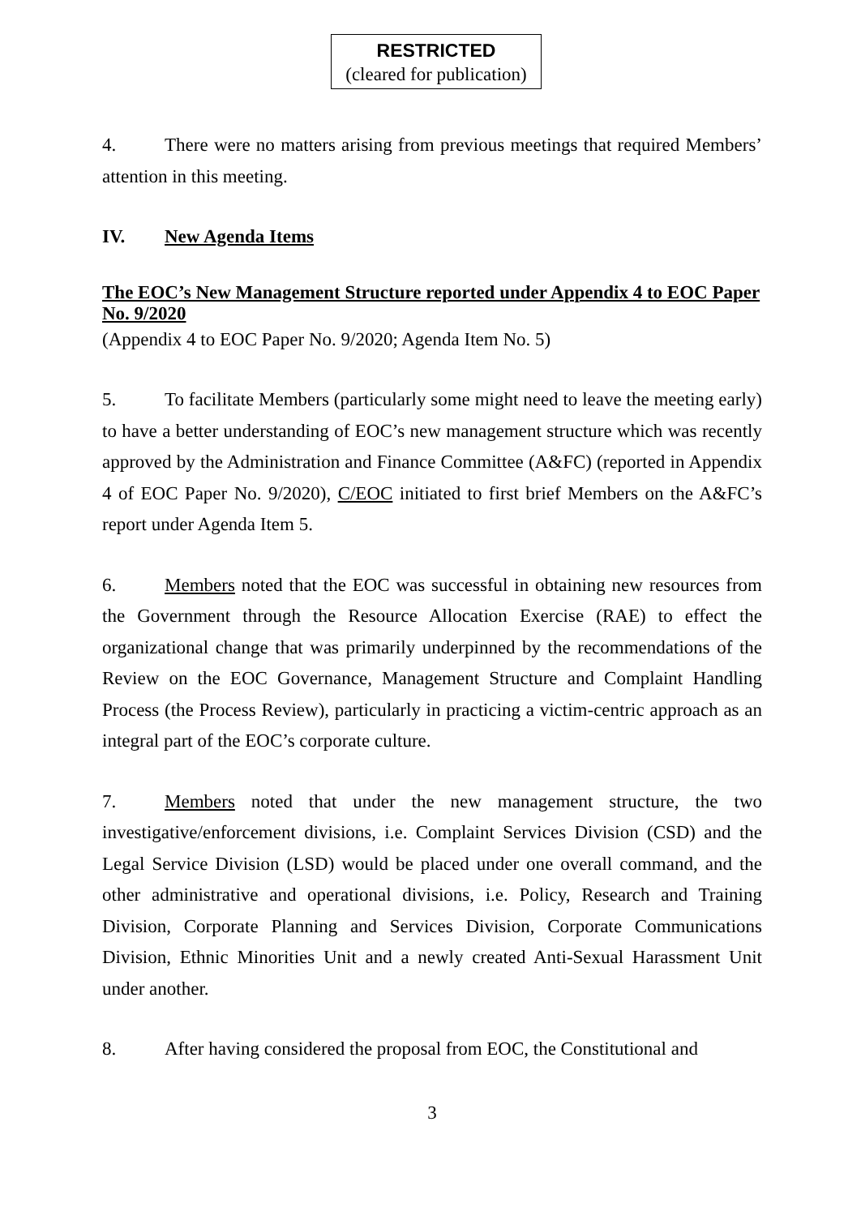RESTRICTED
(cleared for publication)
4. There were no matters arising from previous meetings that required Members’ attention in this meeting.
IV. New Agenda Items
The EOC’s New Management Structure reported under Appendix 4 to EOC Paper No. 9/2020
(Appendix 4 to EOC Paper No. 9/2020; Agenda Item No. 5)
5. To facilitate Members (particularly some might need to leave the meeting early) to have a better understanding of EOC’s new management structure which was recently approved by the Administration and Finance Committee (A&FC) (reported in Appendix 4 of EOC Paper No. 9/2020), C/EOC initiated to first brief Members on the A&FC’s report under Agenda Item 5.
6. Members noted that the EOC was successful in obtaining new resources from the Government through the Resource Allocation Exercise (RAE) to effect the organizational change that was primarily underpinned by the recommendations of the Review on the EOC Governance, Management Structure and Complaint Handling Process (the Process Review), particularly in practicing a victim-centric approach as an integral part of the EOC’s corporate culture.
7. Members noted that under the new management structure, the two investigative/enforcement divisions, i.e. Complaint Services Division (CSD) and the Legal Service Division (LSD) would be placed under one overall command, and the other administrative and operational divisions, i.e. Policy, Research and Training Division, Corporate Planning and Services Division, Corporate Communications Division, Ethnic Minorities Unit and a newly created Anti-Sexual Harassment Unit under another.
8. After having considered the proposal from EOC, the Constitutional and
3